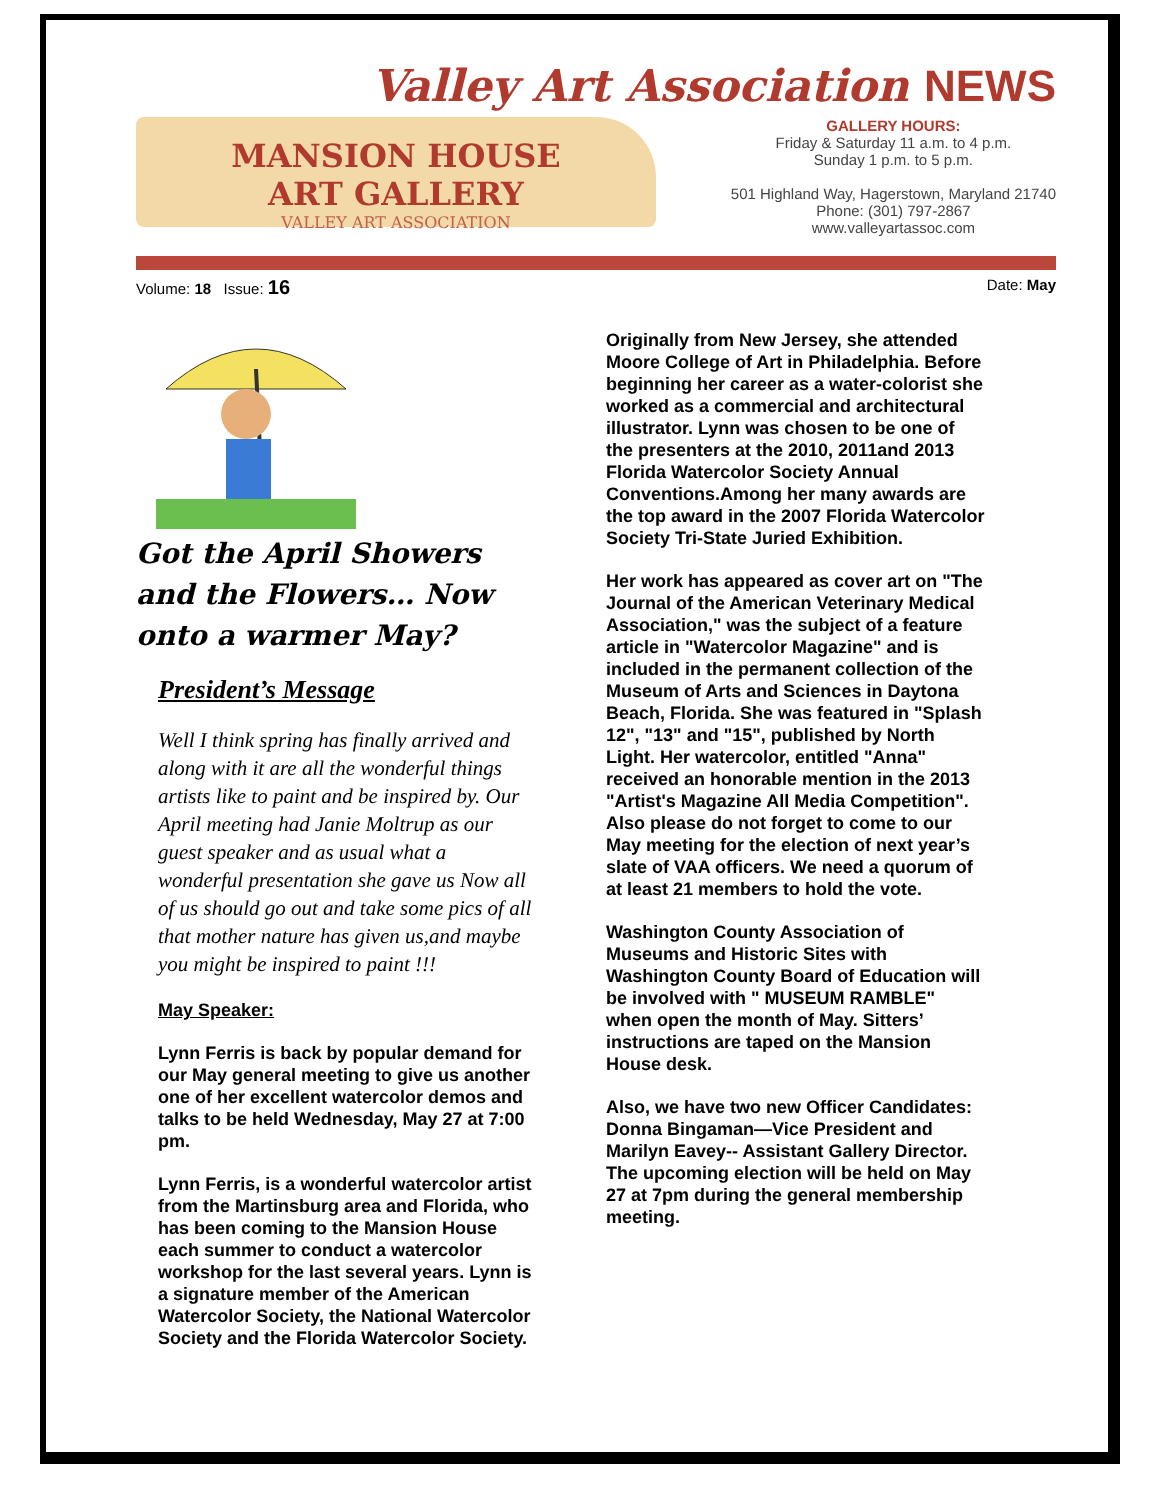Valley Art Association NEWS
MANSION HOUSE
ART GALLERY
VALLEY ART ASSOCIATION
GALLERY HOURS:
Friday & Saturday 11 a.m. to 4 p.m.
Sunday 1 p.m. to 5 p.m.
501 Highland Way, Hagerstown, Maryland 21740
Phone: (301) 797-2867
www.valleyartassoc.com
Volume: 18 Issue: 16 Date: May
Got the April Showers and the Flowers… Now onto a warmer May?
President’s Message
Well I think spring has finally arrived and along with it are all the wonderful things artists like to paint and be inspired by. Our April meeting had Janie Moltrup as our guest speaker and as usual what a wonderful presentation she gave us Now all of us should go out and take some pics of all that mother nature has given us,and maybe you might be inspired to paint !!!
May Speaker:
Lynn Ferris is back by popular demand for our May general meeting to give us another one of her excellent watercolor demos and talks to be held Wednesday, May 27 at 7:00 pm.
Lynn Ferris, is a wonderful watercolor artist from the Martinsburg area and Florida, who has been coming to the Mansion House each summer to conduct a watercolor workshop for the last several years. Lynn is a signature member of the American Watercolor Society, the National Watercolor Society and the Florida Watercolor Society.
Originally from New Jersey, she attended Moore College of Art in Philadelphia. Before beginning her career as a water-colorist she worked as a commercial and architectural illustrator. Lynn was chosen to be one of the presenters at the 2010, 2011and 2013 Florida Watercolor Society Annual Conventions.Among her many awards are the top award in the 2007 Florida Watercolor Society Tri-State Juried Exhibition.
Her work has appeared as cover art on "The Journal of the American Veterinary Medical Association," was the subject of a feature article in "Watercolor Magazine" and is included in the permanent collection of the Museum of Arts and Sciences in Daytona Beach, Florida. She was featured in "Splash 12", "13" and "15", published by North Light. Her watercolor, entitled "Anna" received an honorable mention in the 2013 "Artist's Magazine All Media Competition".
Also please do not forget to come to our May meeting for the election of next year’s slate of VAA officers. We need a quorum of at least 21 members to hold the vote.
Washington County Association of Museums and Historic Sites with Washington County Board of Education will be involved with " MUSEUM RAMBLE" when open the month of May. Sitters’ instructions are taped on the Mansion House desk.
Also, we have two new Officer Candidates: Donna Bingaman—Vice President and Marilyn Eavey-- Assistant Gallery Director. The upcoming election will be held on May 27 at 7pm during the general membership meeting.